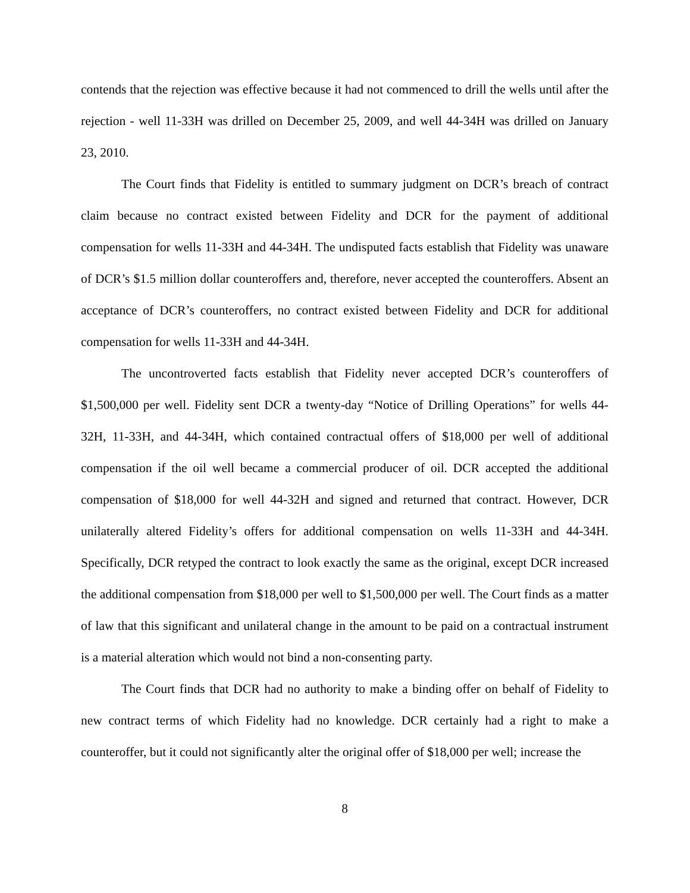contends that the rejection was effective because it had not commenced to drill the wells until after the rejection - well 11-33H was drilled on December 25, 2009, and well 44-34H was drilled on January 23, 2010.
The Court finds that Fidelity is entitled to summary judgment on DCR’s breach of contract claim because no contract existed between Fidelity and DCR for the payment of additional compensation for wells 11-33H and 44-34H. The undisputed facts establish that Fidelity was unaware of DCR’s $1.5 million dollar counteroffers and, therefore, never accepted the counteroffers. Absent an acceptance of DCR’s counteroffers, no contract existed between Fidelity and DCR for additional compensation for wells 11-33H and 44-34H.
The uncontroverted facts establish that Fidelity never accepted DCR’s counteroffers of $1,500,000 per well. Fidelity sent DCR a twenty-day “Notice of Drilling Operations” for wells 44-32H, 11-33H, and 44-34H, which contained contractual offers of $18,000 per well of additional compensation if the oil well became a commercial producer of oil. DCR accepted the additional compensation of $18,000 for well 44-32H and signed and returned that contract. However, DCR unilaterally altered Fidelity’s offers for additional compensation on wells 11-33H and 44-34H. Specifically, DCR retyped the contract to look exactly the same as the original, except DCR increased the additional compensation from $18,000 per well to $1,500,000 per well. The Court finds as a matter of law that this significant and unilateral change in the amount to be paid on a contractual instrument is a material alteration which would not bind a non-consenting party.
The Court finds that DCR had no authority to make a binding offer on behalf of Fidelity to new contract terms of which Fidelity had no knowledge. DCR certainly had a right to make a counteroffer, but it could not significantly alter the original offer of $18,000 per well; increase the
8